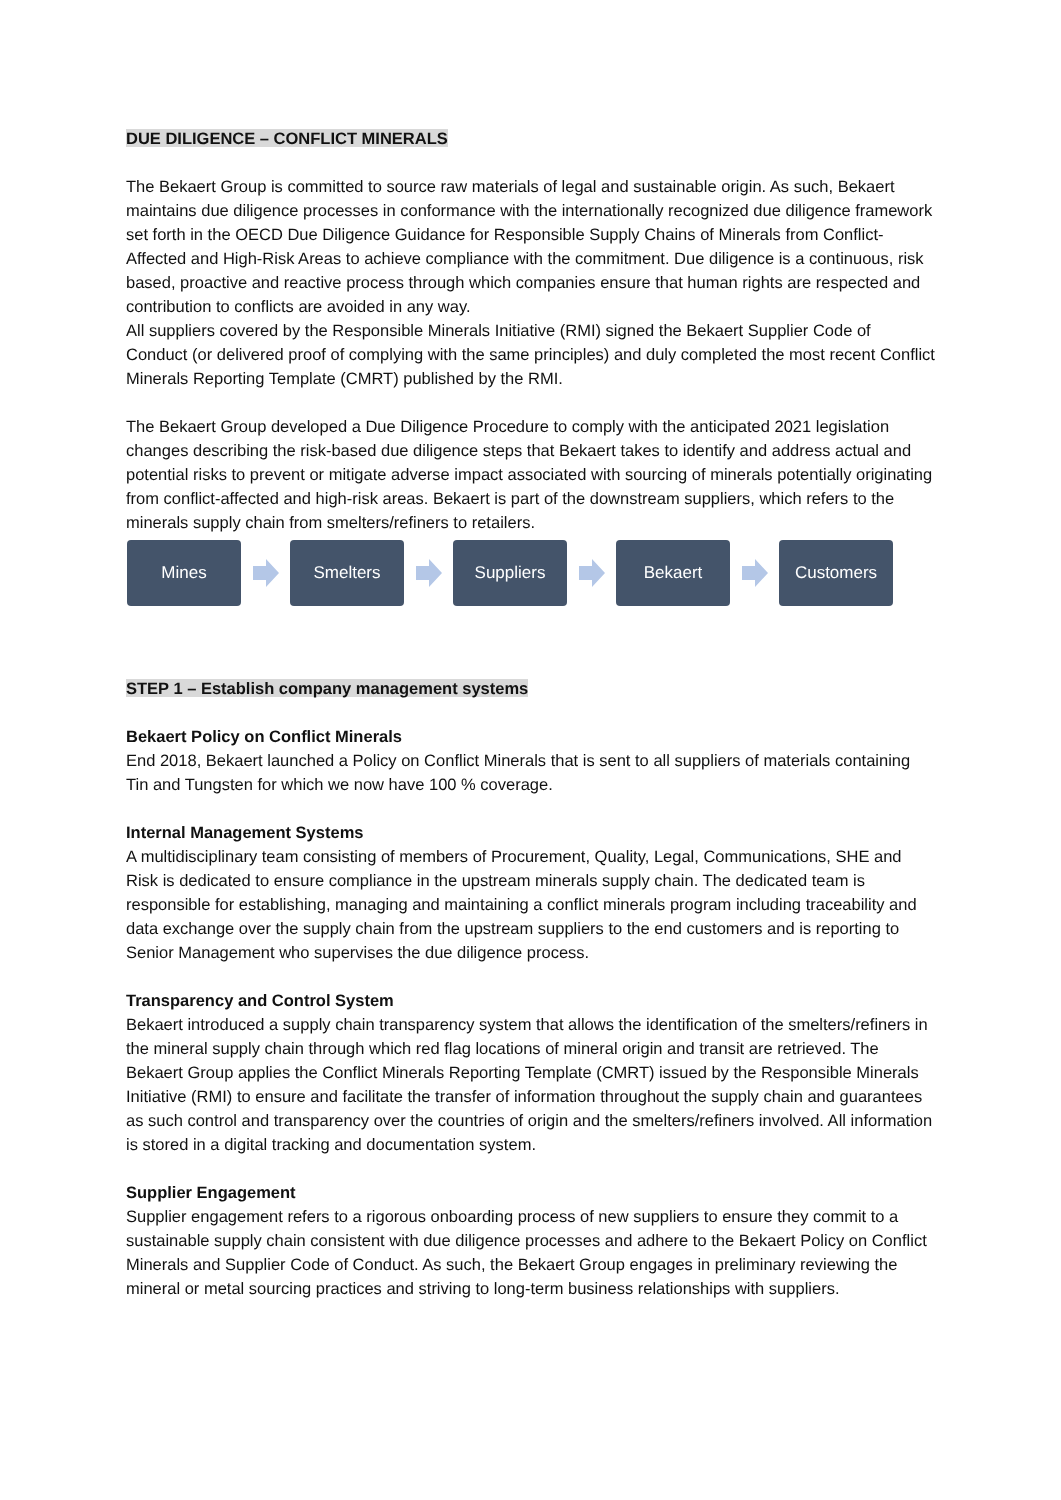DUE DILIGENCE – CONFLICT MINERALS
The Bekaert Group is committed to source raw materials of legal and sustainable origin. As such, Bekaert maintains due diligence processes in conformance with the internationally recognized due diligence framework set forth in the OECD Due Diligence Guidance for Responsible Supply Chains of Minerals from Conflict-Affected and High-Risk Areas to achieve compliance with the commitment. Due diligence is a continuous, risk based, proactive and reactive process through which companies ensure that human rights are respected and contribution to conflicts are avoided in any way.
All suppliers covered by the Responsible Minerals Initiative (RMI) signed the Bekaert Supplier Code of Conduct (or delivered proof of complying with the same principles) and duly completed the most recent Conflict Minerals Reporting Template (CMRT) published by the RMI.
The Bekaert Group developed a Due Diligence Procedure to comply with the anticipated 2021 legislation changes describing the risk-based due diligence steps that Bekaert takes to identify and address actual and potential risks to prevent or mitigate adverse impact associated with sourcing of minerals potentially originating from conflict-affected and high-risk areas. Bekaert is part of the downstream suppliers, which refers to the minerals supply chain from smelters/refiners to retailers.
Mines Smelters Suppliers Bekaert Customers
STEP 1 – Establish company management systems
Bekaert Policy on Conflict Minerals
End 2018, Bekaert launched a Policy on Conflict Minerals that is sent to all suppliers of materials containing Tin and Tungsten for which we now have 100 % coverage.
Internal Management Systems
A multidisciplinary team consisting of members of Procurement, Quality, Legal, Communications, SHE and Risk is dedicated to ensure compliance in the upstream minerals supply chain. The dedicated team is responsible for establishing, managing and maintaining a conflict minerals program including traceability and data exchange over the supply chain from the upstream suppliers to the end customers and is reporting to Senior Management who supervises the due diligence process.
Transparency and Control System
Bekaert introduced a supply chain transparency system that allows the identification of the smelters/refiners in the mineral supply chain through which red flag locations of mineral origin and transit are retrieved. The Bekaert Group applies the Conflict Minerals Reporting Template (CMRT) issued by the Responsible Minerals Initiative (RMI) to ensure and facilitate the transfer of information throughout the supply chain and guarantees as such control and transparency over the countries of origin and the smelters/refiners involved. All information is stored in a digital tracking and documentation system.
Supplier Engagement
Supplier engagement refers to a rigorous onboarding process of new suppliers to ensure they commit to a sustainable supply chain consistent with due diligence processes and adhere to the Bekaert Policy on Conflict Minerals and Supplier Code of Conduct. As such, the Bekaert Group engages in preliminary reviewing the mineral or metal sourcing practices and striving to long-term business relationships with suppliers.